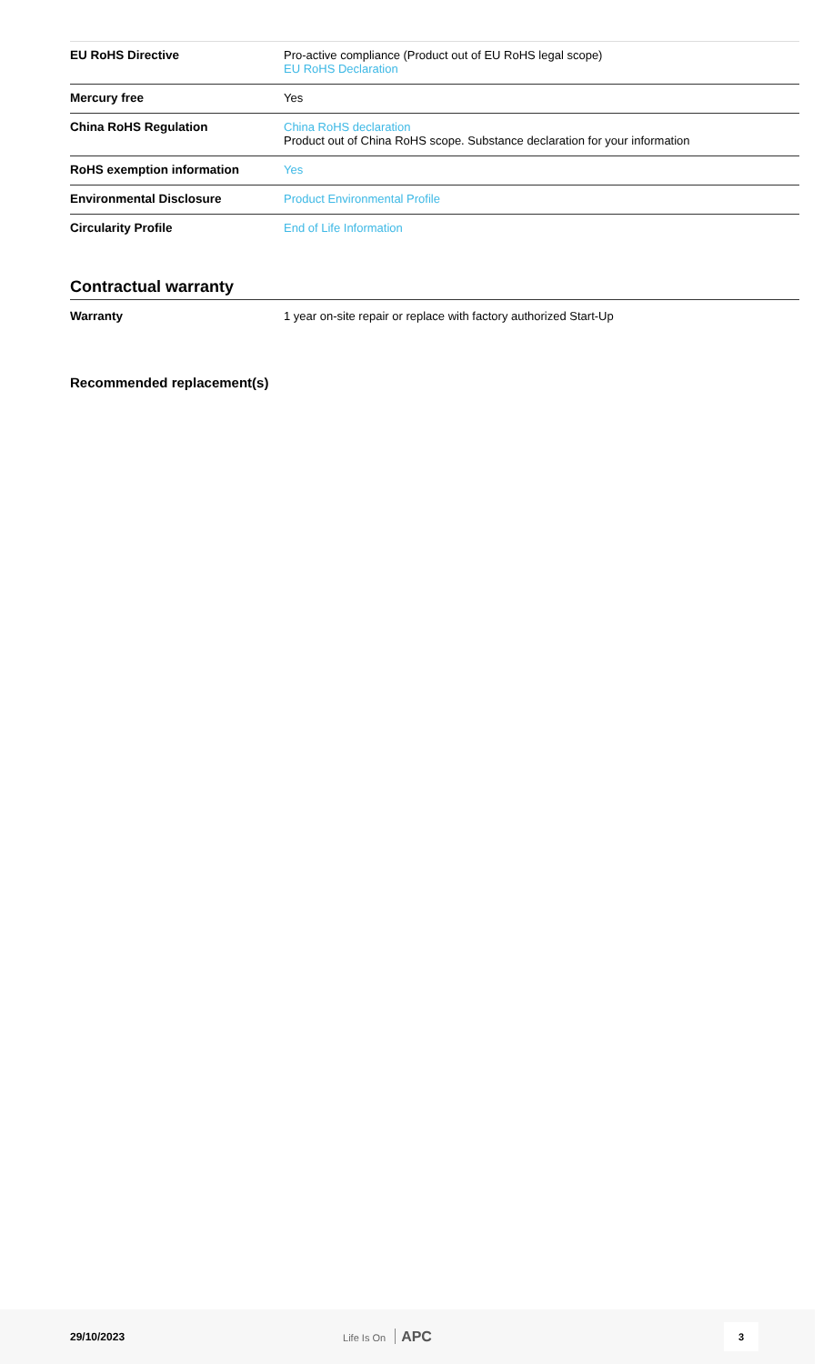| EU RoHS Directive | Pro-active compliance (Product out of EU RoHS legal scope) EU RoHS Declaration |
| Mercury free | Yes |
| China RoHS Regulation | China RoHS declaration Product out of China RoHS scope. Substance declaration for your information |
| RoHS exemption information | Yes |
| Environmental Disclosure | Product Environmental Profile |
| Circularity Profile | End of Life Information |
Contractual warranty
| Warranty | 1 year on-site repair or replace with factory authorized Start-Up |
Recommended replacement(s)
29/10/2023 Life Is On APC 3